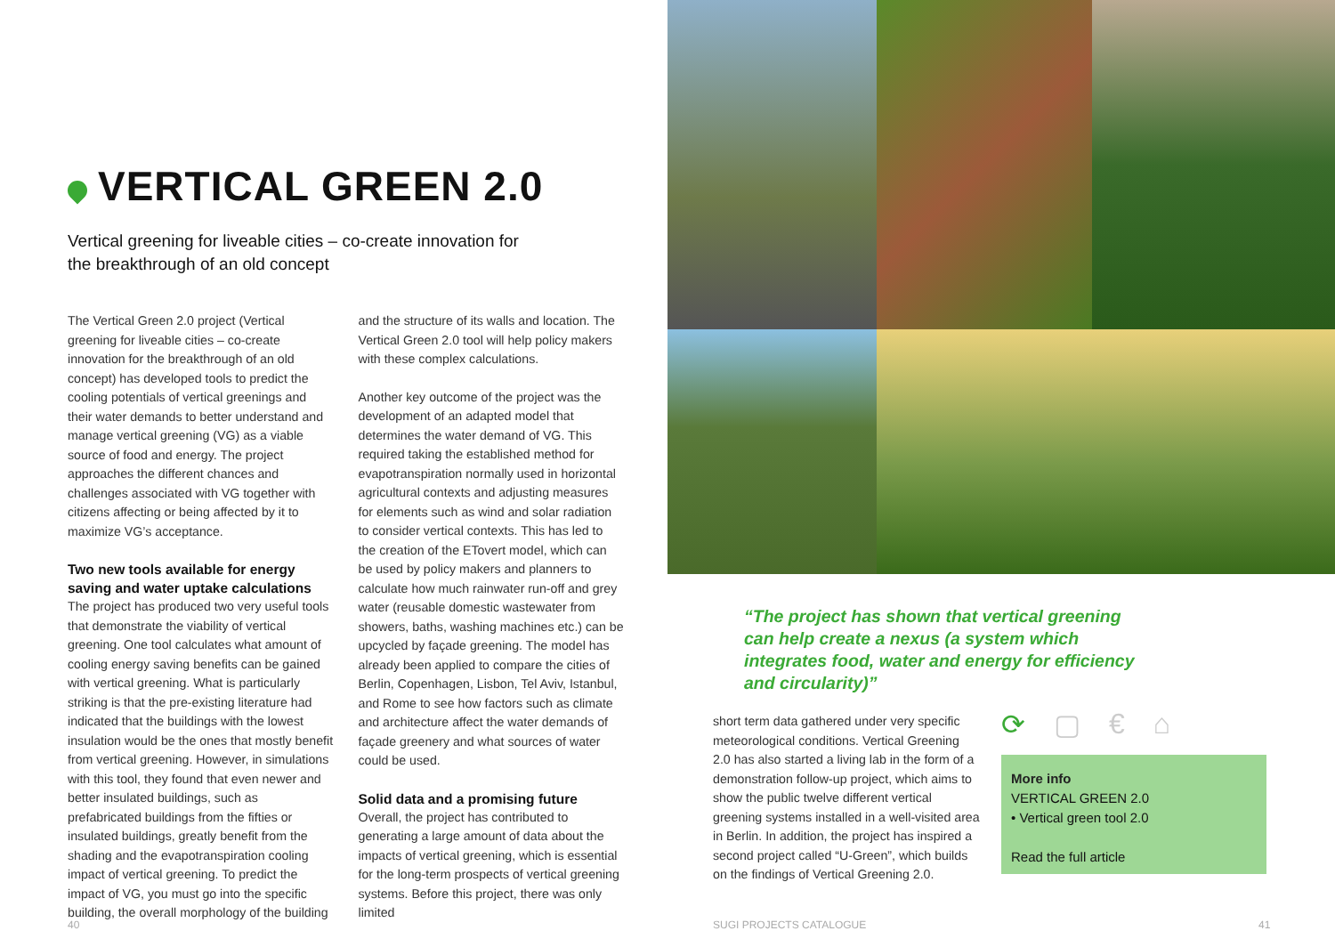VERTICAL GREEN 2.0
Vertical greening for liveable cities – co-create innovation for the breakthrough of an old concept
The Vertical Green 2.0 project (Vertical greening for liveable cities – co-create innovation for the breakthrough of an old concept) has developed tools to predict the cooling potentials of vertical greenings and their water demands to better understand and manage vertical greening (VG) as a viable source of food and energy. The project approaches the different chances and challenges associated with VG together with citizens affecting or being affected by it to maximize VG’s acceptance.
Two new tools available for energy saving and water uptake calculations
The project has produced two very useful tools that demonstrate the viability of vertical greening. One tool calculates what amount of cooling energy saving benefits can be gained with vertical greening. What is particularly striking is that the pre-existing literature had indicated that the buildings with the lowest insulation would be the ones that mostly benefit from vertical greening. However, in simulations with this tool, they found that even newer and better insulated buildings, such as prefabricated buildings from the fifties or insulated buildings, greatly benefit from the shading and the evapotranspiration cooling impact of vertical greening. To predict the impact of VG, you must go into the specific building, the overall morphology of the building and the structure of its walls and location. The Vertical Green 2.0 tool will help policy makers with these complex calculations.
Another key outcome of the project was the development of an adapted model that determines the water demand of VG. This required taking the established method for evapotranspiration normally used in horizontal agricultural contexts and adjusting measures for elements such as wind and solar radiation to consider vertical contexts. This has led to the creation of the ETovert model, which can be used by policy makers and planners to calculate how much rainwater run-off and grey water (reusable domestic wastewater from showers, baths, washing machines etc.) can be upcycled by façade greening. The model has already been applied to compare the cities of Berlin, Copenhagen, Lisbon, Tel Aviv, Istanbul, and Rome to see how factors such as climate and architecture affect the water demands of façade greenery and what sources of water could be used.
Solid data and a promising future
Overall, the project has contributed to generating a large amount of data about the impacts of vertical greening, which is essential for the long-term prospects of vertical greening systems. Before this project, there was only limited
40
“The project has shown that vertical greening can help create a nexus (a system which integrates food, water and energy for efficiency and circularity)”
short term data gathered under very specific meteorological conditions. Vertical Greening 2.0 has also started a living lab in the form of a demonstration follow-up project, which aims to show the public twelve different vertical greening systems installed in a well-visited area in Berlin. In addition, the project has inspired a second project called “U-Green”, which builds on the findings of Vertical Greening 2.0.
⟳ ▢ € ⌂
More info
VERTICAL GREEN 2.0
• Vertical green tool 2.0
Read the full article
SUGI PROJECTS CATALOGUE 41